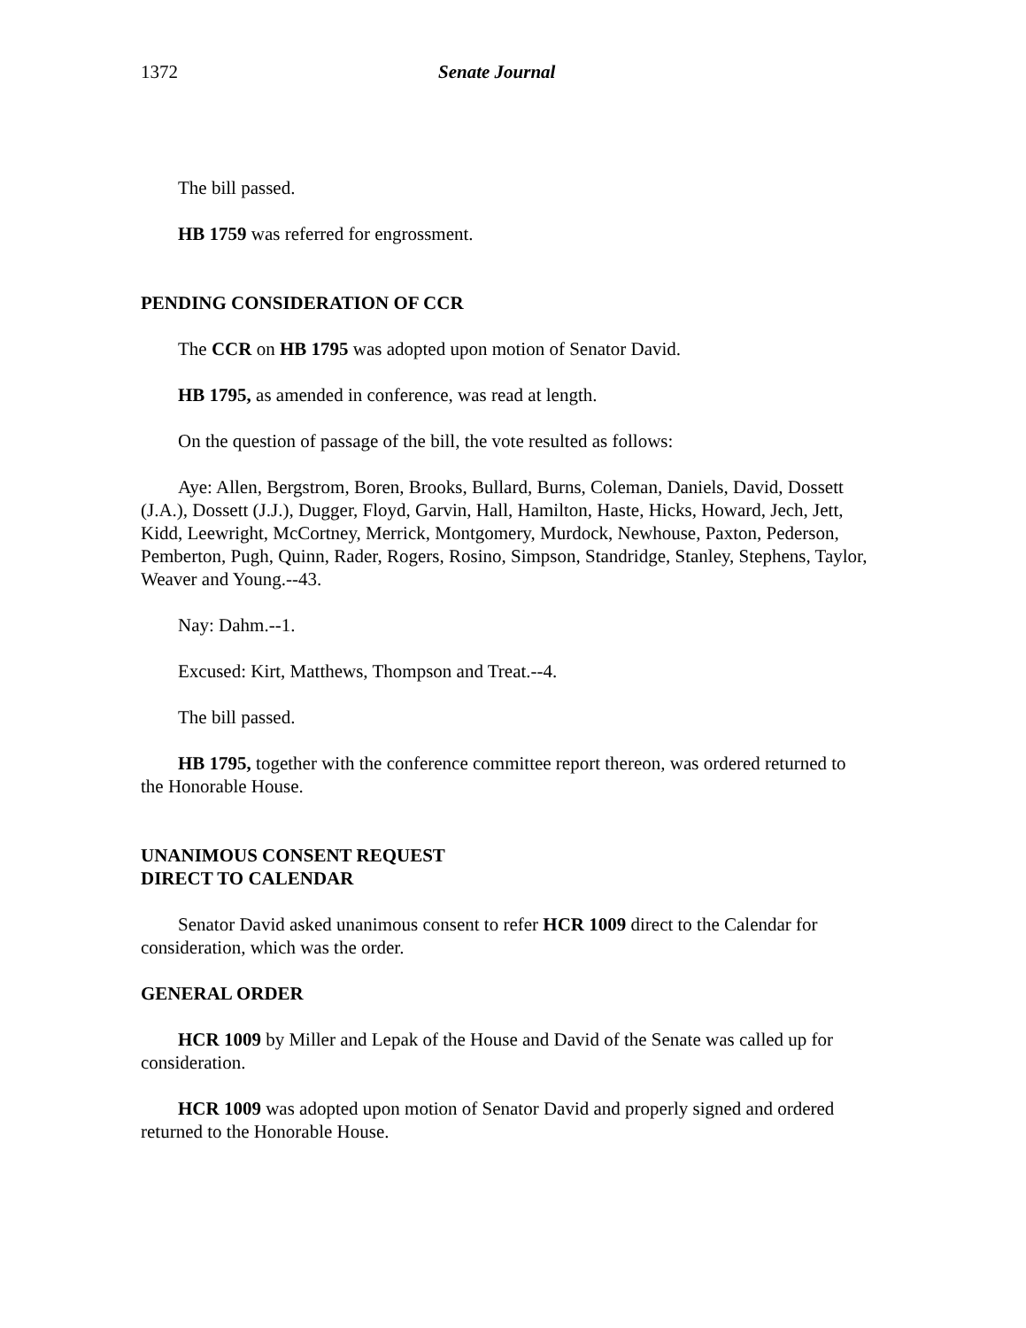1372 Senate Journal
The bill passed.
HB 1759 was referred for engrossment.
PENDING CONSIDERATION OF CCR
The CCR on HB 1795 was adopted upon motion of Senator David.
HB 1795, as amended in conference, was read at length.
On the question of passage of the bill, the vote resulted as follows:
Aye: Allen, Bergstrom, Boren, Brooks, Bullard, Burns, Coleman, Daniels, David, Dossett (J.A.), Dossett (J.J.), Dugger, Floyd, Garvin, Hall, Hamilton, Haste, Hicks, Howard, Jech, Jett, Kidd, Leewright, McCortney, Merrick, Montgomery, Murdock, Newhouse, Paxton, Pederson, Pemberton, Pugh, Quinn, Rader, Rogers, Rosino, Simpson, Standridge, Stanley, Stephens, Taylor, Weaver and Young.--43.
Nay: Dahm.--1.
Excused: Kirt, Matthews, Thompson and Treat.--4.
The bill passed.
HB 1795, together with the conference committee report thereon, was ordered returned to the Honorable House.
UNANIMOUS CONSENT REQUEST
DIRECT TO CALENDAR
Senator David asked unanimous consent to refer HCR 1009 direct to the Calendar for consideration, which was the order.
GENERAL ORDER
HCR 1009 by Miller and Lepak of the House and David of the Senate was called up for consideration.
HCR 1009 was adopted upon motion of Senator David and properly signed and ordered returned to the Honorable House.